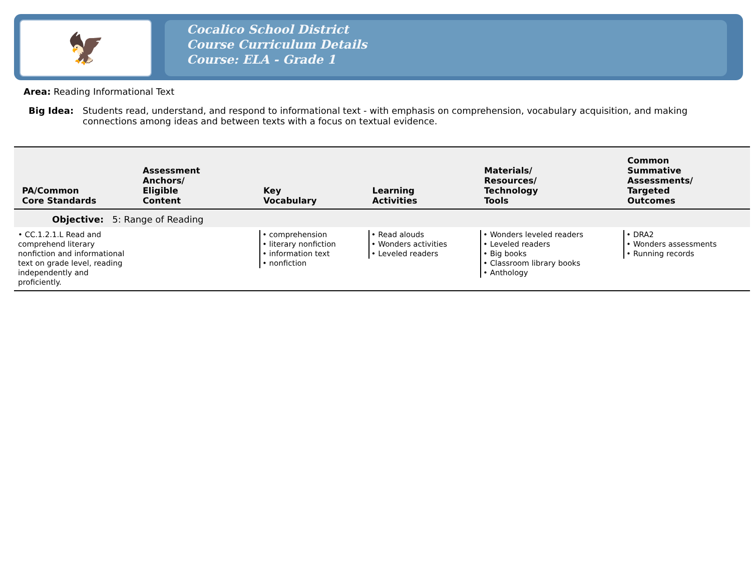🦅
Cocalico School District
Course Curriculum Details
Course: ELA - Grade 1
Area: Reading Informational Text
Big Idea: Students read, understand, and respond to informational text - with emphasis on comprehension, vocabulary acquisition, and making connections among ideas and between texts with a focus on textual evidence.
| PA/Common Core Standards | Assessment Anchors/ Eligible Content | Key Vocabulary | Learning Activities | Materials/ Resources/ Technology Tools | Common Summative Assessments/ Targeted Outcomes |
| --- | --- | --- | --- | --- | --- |
| Objective: 5: Range of Reading | | | | | |
| • CC.1.2.1.L Read and comprehend literary nonfiction and informational text on grade level, reading independently and proficiently. | | • comprehension • literary nonfiction • information text • nonfiction | • Read alouds • Wonders activities • Leveled readers | • Wonders leveled readers • Leveled readers • Big books • Classroom library books • Anthology | • DRA2 • Wonders assessments • Running records |